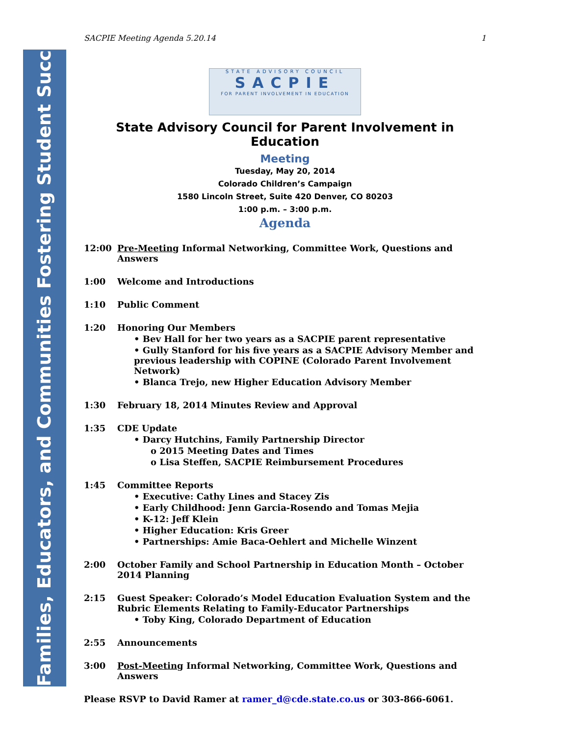Families, Educators, and Communities Fostering Student Success
SACPIE Meeting Agenda 5.20.14 1
STATE ADVISORY COUNCIL
SACPIE
FOR PARENT INVOLVEMENT IN EDUCATION
State Advisory Council for Parent Involvement in Education
Meeting
Tuesday, May 20, 2014
Colorado Children’s Campaign
1580 Lincoln Street, Suite 420 Denver, CO 80203
1:00 p.m. – 3:00 p.m.
Agenda
12:00 Pre-Meeting Informal Networking, Committee Work, Questions and Answers
1:00 Welcome and Introductions
1:10 Public Comment
1:20 Honoring Our Members
• Bev Hall for her two years as a SACPIE parent representative
• Gully Stanford for his five years as a SACPIE Advisory Member and previous leadership with COPINE (Colorado Parent Involvement Network)
• Blanca Trejo, new Higher Education Advisory Member
1:30 February 18, 2014 Minutes Review and Approval
1:35 CDE Update
• Darcy Hutchins, Family Partnership Director
o 2015 Meeting Dates and Times
o Lisa Steffen, SACPIE Reimbursement Procedures
1:45 Committee Reports
• Executive: Cathy Lines and Stacey Zis
• Early Childhood: Jenn Garcia-Rosendo and Tomas Mejia
• K-12: Jeff Klein
• Higher Education: Kris Greer
• Partnerships: Amie Baca-Oehlert and Michelle Winzent
2:00 October Family and School Partnership in Education Month – October 2014 Planning
2:15 Guest Speaker: Colorado’s Model Education Evaluation System and the Rubric Elements Relating to Family-Educator Partnerships
• Toby King, Colorado Department of Education
2:55 Announcements
3:00 Post-Meeting Informal Networking, Committee Work, Questions and Answers
Please RSVP to David Ramer at ramer_d@cde.state.co.us or 303-866-6061.